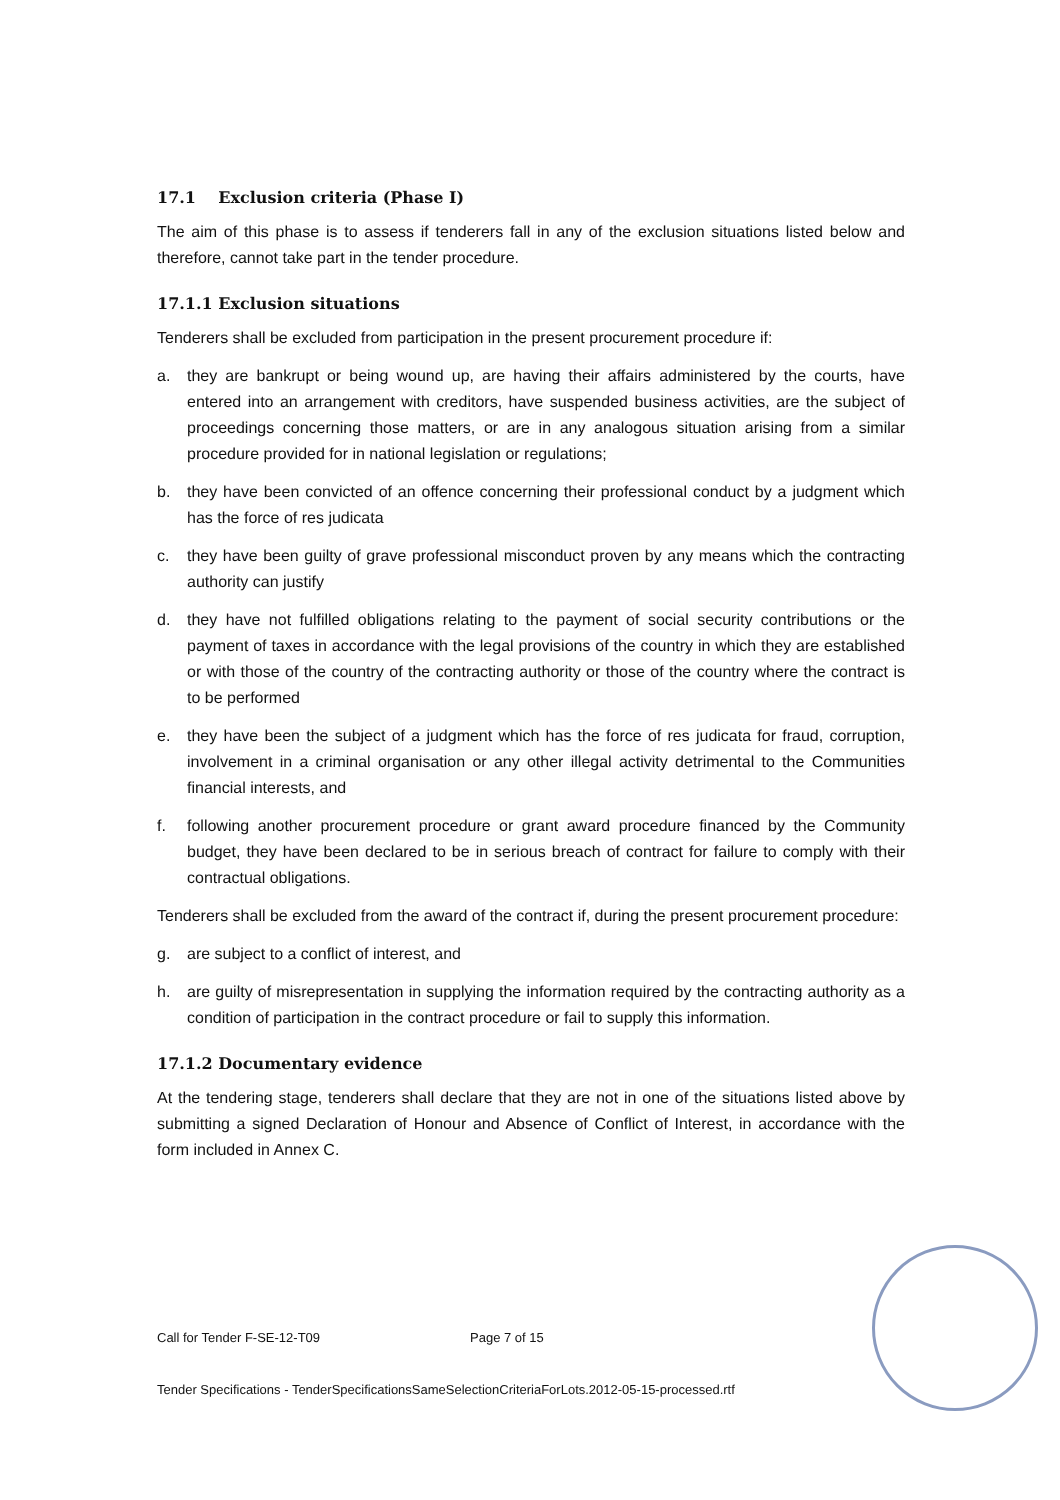17.1 Exclusion criteria (Phase I)
The aim of this phase is to assess if tenderers fall in any of the exclusion situations listed below and therefore, cannot take part in the tender procedure.
17.1.1 Exclusion situations
Tenderers shall be excluded from participation in the present procurement procedure if:
a. they are bankrupt or being wound up, are having their affairs administered by the courts, have entered into an arrangement with creditors, have suspended business activities, are the subject of proceedings concerning those matters, or are in any analogous situation arising from a similar procedure provided for in national legislation or regulations;
b. they have been convicted of an offence concerning their professional conduct by a judgment which has the force of res judicata
c. they have been guilty of grave professional misconduct proven by any means which the contracting authority can justify
d. they have not fulfilled obligations relating to the payment of social security contributions or the payment of taxes in accordance with the legal provisions of the country in which they are established or with those of the country of the contracting authority or those of the country where the contract is to be performed
e. they have been the subject of a judgment which has the force of res judicata for fraud, corruption, involvement in a criminal organisation or any other illegal activity detrimental to the Communities financial interests, and
f. following another procurement procedure or grant award procedure financed by the Community budget, they have been declared to be in serious breach of contract for failure to comply with their contractual obligations.
Tenderers shall be excluded from the award of the contract if, during the present procurement procedure:
g. are subject to a conflict of interest, and
h. are guilty of misrepresentation in supplying the information required by the contracting authority as a condition of participation in the contract procedure or fail to supply this information.
17.1.2 Documentary evidence
At the tendering stage, tenderers shall declare that they are not in one of the situations listed above by submitting a signed Declaration of Honour and Absence of Conflict of Interest, in accordance with the form included in Annex C.
Call for Tender F-SE-12-T09 Page 7 of 15
Tender Specifications - TenderSpecificationsSameSelectionCriteriaForLots.2012-05-15-processed.rtf